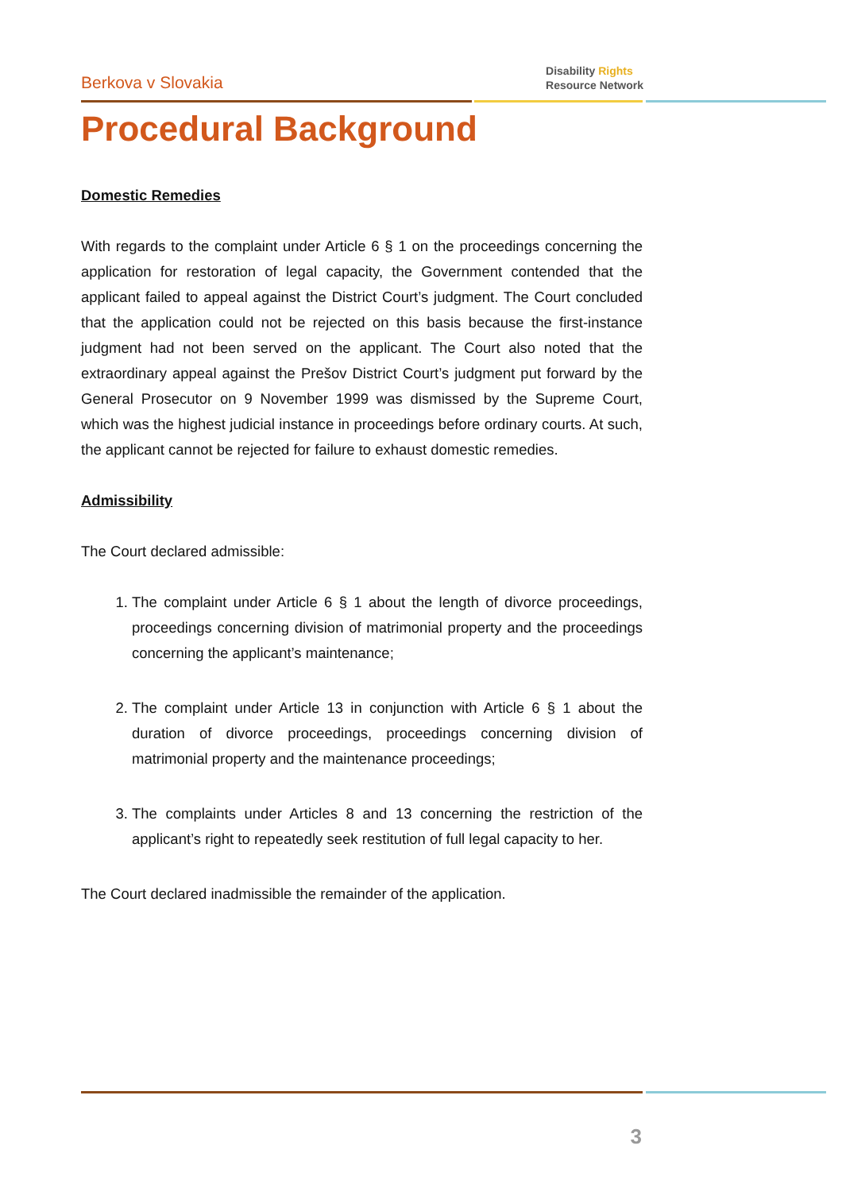Berkova v Slovakia
Disability Rights
Resource Network
Procedural Background
Domestic Remedies
With regards to the complaint under Article 6 § 1 on the proceedings concerning the application for restoration of legal capacity, the Government contended that the applicant failed to appeal against the District Court’s judgment. The Court concluded that the application could not be rejected on this basis because the first-instance judgment had not been served on the applicant. The Court also noted that the extraordinary appeal against the Prešov District Court’s judgment put forward by the General Prosecutor on 9 November 1999 was dismissed by the Supreme Court, which was the highest judicial instance in proceedings before ordinary courts. At such, the applicant cannot be rejected for failure to exhaust domestic remedies.
Admissibility
The Court declared admissible:
1. The complaint under Article 6 § 1 about the length of divorce proceedings, proceedings concerning division of matrimonial property and the proceedings concerning the applicant’s maintenance;
2. The complaint under Article 13 in conjunction with Article 6 § 1 about the duration of divorce proceedings, proceedings concerning division of matrimonial property and the maintenance proceedings;
3. The complaints under Articles 8 and 13 concerning the restriction of the applicant’s right to repeatedly seek restitution of full legal capacity to her.
The Court declared inadmissible the remainder of the application.
3